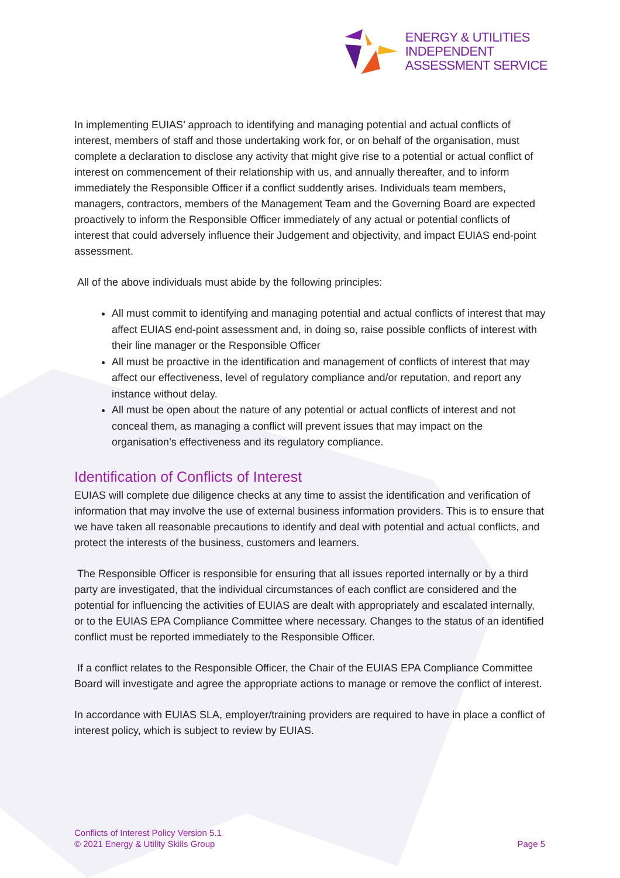ENERGY & UTILITIES
INDEPENDENT
ASSESSMENT SERVICE
In implementing EUIAS’ approach to identifying and managing potential and actual conflicts of interest, members of staff and those undertaking work for, or on behalf of the organisation, must complete a declaration to disclose any activity that might give rise to a potential or actual conflict of interest on commencement of their relationship with us, and annually thereafter, and to inform immediately the Responsible Officer if a conflict suddently arises. Individuals team members, managers, contractors, members of the Management Team and the Governing Board are expected proactively to inform the Responsible Officer immediately of any actual or potential conflicts of interest that could adversely influence their Judgement and objectivity, and impact EUIAS end-point assessment.
All of the above individuals must abide by the following principles:
All must commit to identifying and managing potential and actual conflicts of interest that may affect EUIAS end-point assessment and, in doing so, raise possible conflicts of interest with their line manager or the Responsible Officer
All must be proactive in the identification and management of conflicts of interest that may affect our effectiveness, level of regulatory compliance and/or reputation, and report any instance without delay.
All must be open about the nature of any potential or actual conflicts of interest and not conceal them, as managing a conflict will prevent issues that may impact on the organisation’s effectiveness and its regulatory compliance.
Identification of Conflicts of Interest
EUIAS will complete due diligence checks at any time to assist the identification and verification of information that may involve the use of external business information providers. This is to ensure that we have taken all reasonable precautions to identify and deal with potential and actual conflicts, and protect the interests of the business, customers and learners.
The Responsible Officer is responsible for ensuring that all issues reported internally or by a third party are investigated, that the individual circumstances of each conflict are considered and the potential for influencing the activities of EUIAS are dealt with appropriately and escalated internally, or to the EUIAS EPA Compliance Committee where necessary. Changes to the status of an identified conflict must be reported immediately to the Responsible Officer.
If a conflict relates to the Responsible Officer, the Chair of the EUIAS EPA Compliance Committee Board will investigate and agree the appropriate actions to manage or remove the conflict of interest.
In accordance with EUIAS SLA, employer/training providers are required to have in place a conflict of interest policy, which is subject to review by EUIAS.
Conflicts of Interest Policy Version 5.1
© 2021 Energy & Utility Skills Group
Page 5